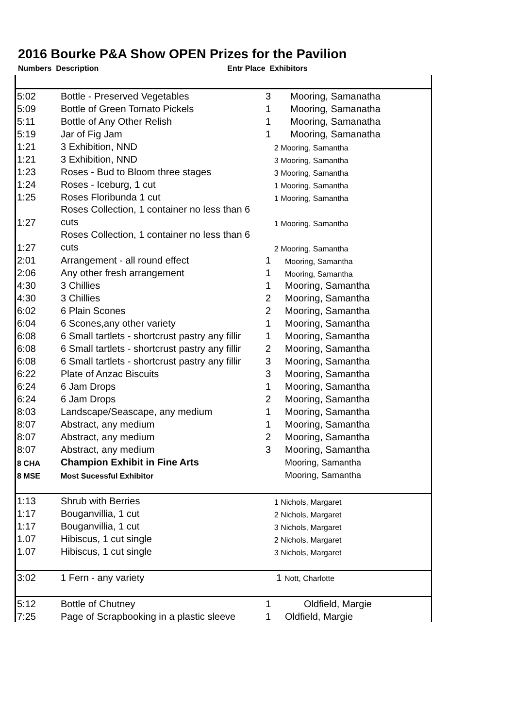2016 Bourke P&A Show OPEN Prizes for the Pavilion
Numbers Description Entr Place Exhibitors
| 5:02 | Bottle - Preserved Vegetables | 3 | Mooring, Samanatha |
| 5:09 | Bottle of Green Tomato Pickels | 1 | Mooring, Samanatha |
| 5:11 | Bottle of Any Other Relish | 1 | Mooring, Samanatha |
| 5:19 | Jar of Fig Jam | 1 | Mooring, Samanatha |
| 1:21 | 3 Exhibition, NND | 2 Mooring, Samantha | |
| 1:21 | 3 Exhibition, NND | 3 Mooring, Samantha | |
| 1:23 | Roses - Bud to Bloom three stages | 3 Mooring, Samantha | |
| 1:24 | Roses - Iceburg, 1 cut | 1 Mooring, Samantha | |
| 1:25 | Roses Floribunda 1 cut | 1 Mooring, Samantha | |
| 1:27 | Roses Collection, 1 container no less than 6 cuts | 1 Mooring, Samantha | |
| 1:27 | Roses Collection, 1 container no less than 6 cuts | 2 Mooring, Samantha | |
| 2:01 | Arrangement - all round effect | 1 | Mooring, Samantha |
| 2:06 | Any other fresh arrangement | 1 | Mooring, Samantha |
| 4:30 | 3 Chillies | 1 | Mooring, Samantha |
| 4:30 | 3 Chillies | 2 | Mooring, Samantha |
| 6:02 | 6 Plain Scones | 2 | Mooring, Samantha |
| 6:04 | 6 Scones,any other variety | 1 | Mooring, Samantha |
| 6:08 | 6 Small tartlets - shortcrust pastry any fillir | 1 | Mooring, Samantha |
| 6:08 | 6 Small tartlets - shortcrust pastry any fillir | 2 | Mooring, Samantha |
| 6:08 | 6 Small tartlets - shortcrust pastry any fillir | 3 | Mooring, Samantha |
| 6:22 | Plate of Anzac Biscuits | 3 | Mooring, Samantha |
| 6:24 | 6 Jam Drops | 1 | Mooring, Samantha |
| 6:24 | 6 Jam Drops | 2 | Mooring, Samantha |
| 8:03 | Landscape/Seascape, any medium | 1 | Mooring, Samantha |
| 8:07 | Abstract, any medium | 1 | Mooring, Samantha |
| 8:07 | Abstract, any medium | 2 | Mooring, Samantha |
| 8:07 | Abstract, any medium | 3 | Mooring, Samantha |
| 8 CHA | Champion Exhibit in Fine Arts | | Mooring, Samantha |
| 8 MSE | Most Sucessful Exhibitor | | Mooring, Samantha |
| 1:13 | Shrub with Berries | 1 Nichols, Margaret | |
| 1:17 | Bouganvillia, 1 cut | 2 Nichols, Margaret | |
| 1:17 | Bouganvillia, 1 cut | 3 Nichols, Margaret | |
| 1.07 | Hibiscus, 1 cut single | 2 Nichols, Margaret | |
| 1.07 | Hibiscus, 1 cut single | 3 Nichols, Margaret | |
| 3:02 | 1 Fern - any variety | 1 Nott, Charlotte | |
| 5:12 | Bottle of Chutney | 1 | Oldfield, Margie |
| 7:25 | Page of Scrapbooking in a plastic sleeve | 1 | Oldfield, Margie |